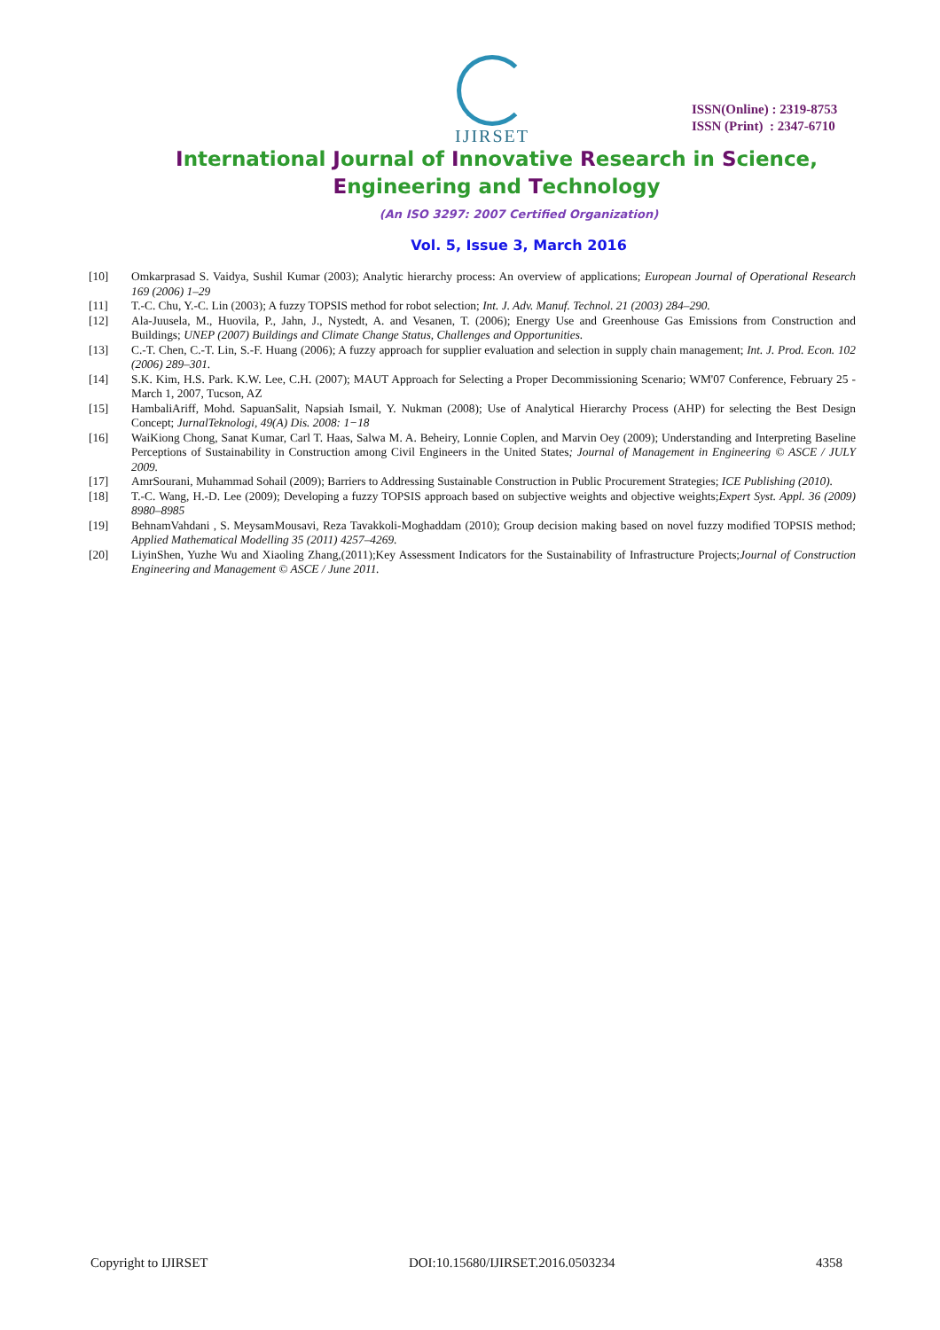IJIRSET
ISSN(Online) : 2319-8753
ISSN (Print) : 2347-6710
International Journal of Innovative Research in Science, Engineering and Technology
(An ISO 3297: 2007 Certified Organization)
Vol. 5, Issue 3, March 2016
[10] Omkarprasad S. Vaidya, Sushil Kumar (2003); Analytic hierarchy process: An overview of applications; European Journal of Operational Research 169 (2006) 1–29
[11] T.-C. Chu, Y.-C. Lin (2003); A fuzzy TOPSIS method for robot selection; Int. J. Adv. Manuf. Technol. 21 (2003) 284–290.
[12] Ala-Juusela, M., Huovila, P., Jahn, J., Nystedt, A. and Vesanen, T. (2006); Energy Use and Greenhouse Gas Emissions from Construction and Buildings; UNEP (2007) Buildings and Climate Change Status, Challenges and Opportunities.
[13] C.-T. Chen, C.-T. Lin, S.-F. Huang (2006); A fuzzy approach for supplier evaluation and selection in supply chain management; Int. J. Prod. Econ. 102 (2006) 289–301.
[14] S.K. Kim, H.S. Park. K.W. Lee, C.H. (2007); MAUT Approach for Selecting a Proper Decommissioning Scenario; WM'07 Conference, February 25 - March 1, 2007, Tucson, AZ
[15] HambaliAriff, Mohd. SapuanSalit, Napsiah Ismail, Y. Nukman (2008); Use of Analytical Hierarchy Process (AHP) for selecting the Best Design Concept; JurnalTeknologi, 49(A) Dis. 2008: 1−18
[16] WaiKiong Chong, Sanat Kumar, Carl T. Haas, Salwa M. A. Beheiry, Lonnie Coplen, and Marvin Oey (2009); Understanding and Interpreting Baseline Perceptions of Sustainability in Construction among Civil Engineers in the United States; Journal of Management in Engineering © ASCE / JULY 2009.
[17] AmrSourani, Muhammad Sohail (2009); Barriers to Addressing Sustainable Construction in Public Procurement Strategies; ICE Publishing (2010).
[18] T.-C. Wang, H.-D. Lee (2009); Developing a fuzzy TOPSIS approach based on subjective weights and objective weights;Expert Syst. Appl. 36 (2009) 8980–8985
[19] BehnamVahdani , S. MeysamMousavi, Reza Tavakkoli-Moghaddam (2010); Group decision making based on novel fuzzy modified TOPSIS method; Applied Mathematical Modelling 35 (2011) 4257–4269.
[20] LiyinShen, Yuzhe Wu and Xiaoling Zhang,(2011);Key Assessment Indicators for the Sustainability of Infrastructure Projects;Journal of Construction Engineering and Management © ASCE / June 2011.
Copyright to IJIRSET DOI:10.15680/IJIRSET.2016.0503234 4358